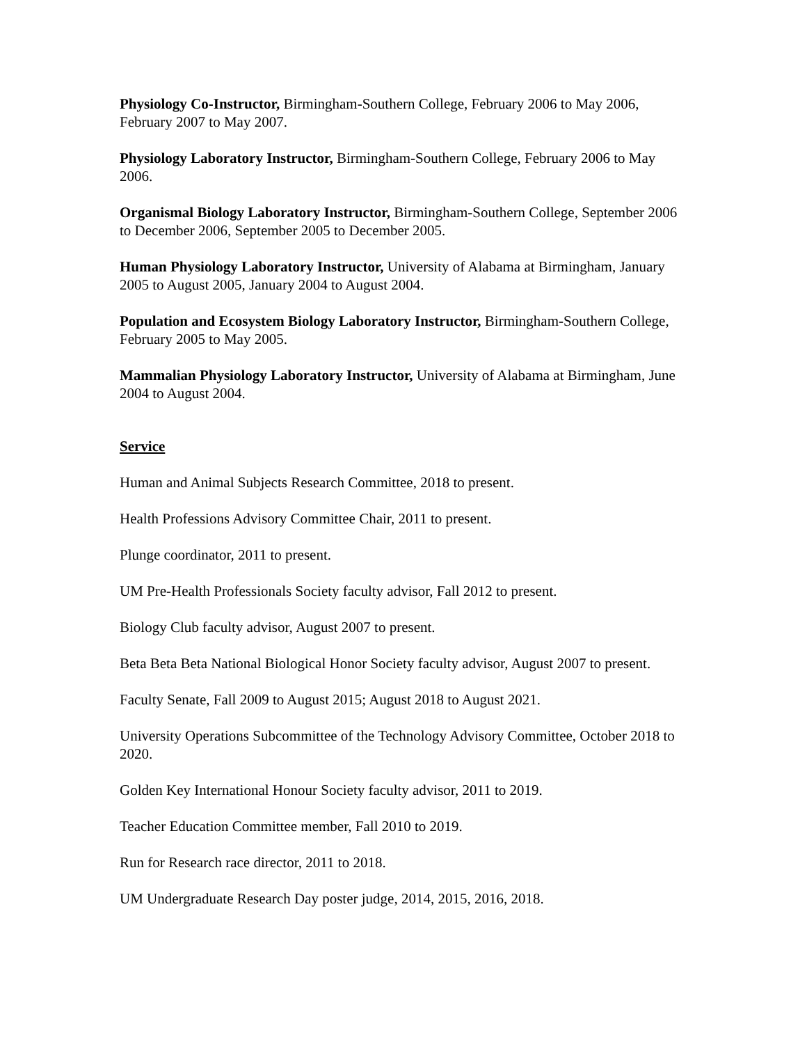Physiology Co-Instructor, Birmingham-Southern College, February 2006 to May 2006, February 2007 to May 2007.
Physiology Laboratory Instructor, Birmingham-Southern College, February 2006 to May 2006.
Organismal Biology Laboratory Instructor, Birmingham-Southern College, September 2006 to December 2006, September 2005 to December 2005.
Human Physiology Laboratory Instructor, University of Alabama at Birmingham, January 2005 to August 2005, January 2004 to August 2004.
Population and Ecosystem Biology Laboratory Instructor, Birmingham-Southern College, February 2005 to May 2005.
Mammalian Physiology Laboratory Instructor, University of Alabama at Birmingham, June 2004 to August 2004.
Service
Human and Animal Subjects Research Committee, 2018 to present.
Health Professions Advisory Committee Chair, 2011 to present.
Plunge coordinator, 2011 to present.
UM Pre-Health Professionals Society faculty advisor, Fall 2012 to present.
Biology Club faculty advisor, August 2007 to present.
Beta Beta Beta National Biological Honor Society faculty advisor, August 2007 to present.
Faculty Senate, Fall 2009 to August 2015; August 2018 to August 2021.
University Operations Subcommittee of the Technology Advisory Committee, October 2018 to 2020.
Golden Key International Honour Society faculty advisor, 2011 to 2019.
Teacher Education Committee member, Fall 2010 to 2019.
Run for Research race director, 2011 to 2018.
UM Undergraduate Research Day poster judge, 2014, 2015, 2016, 2018.